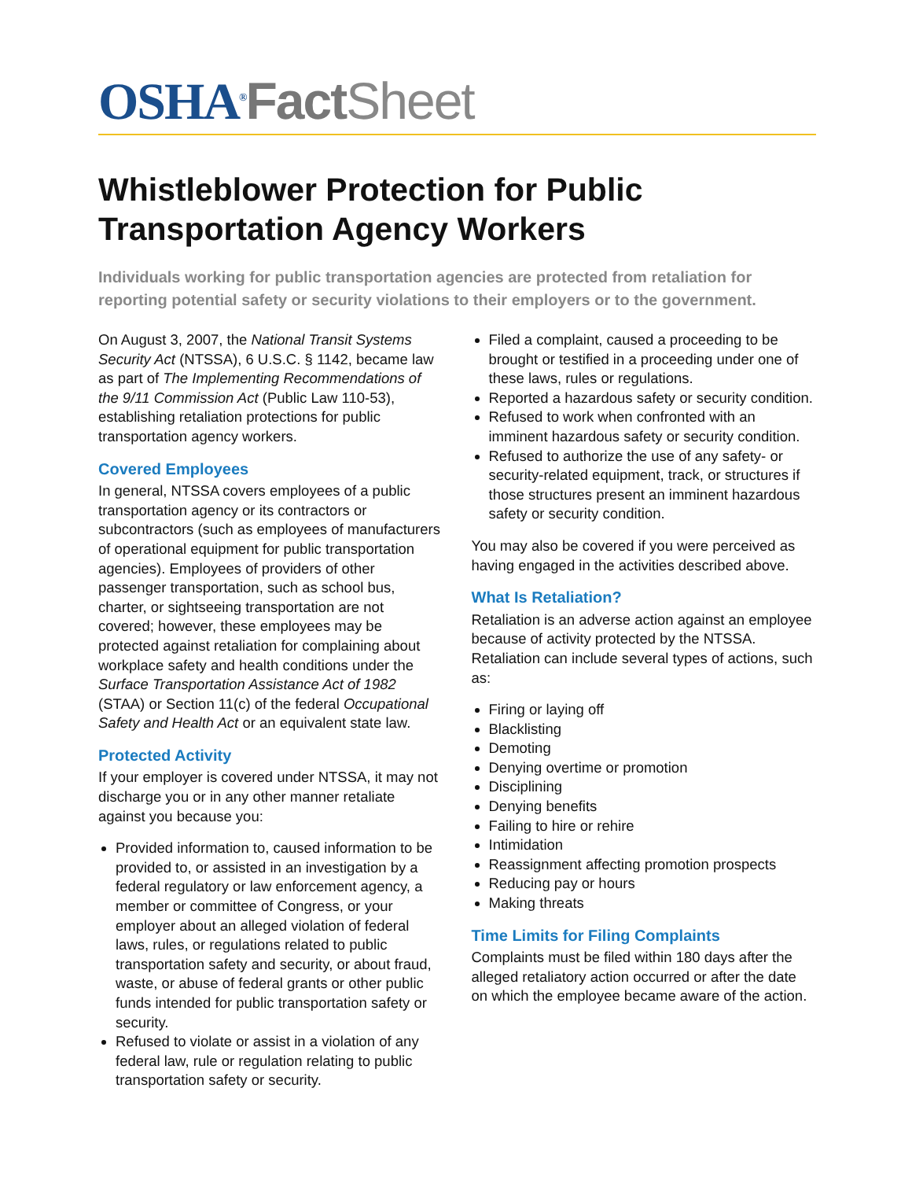OSHA<sup>®</sup>Fact Sheet
Whistleblower Protection for Public Transportation Agency Workers
Individuals working for public transportation agencies are protected from retaliation for reporting potential safety or security violations to their employers or to the government.
On August 3, 2007, the National Transit Systems Security Act (NTSSA), 6 U.S.C. § 1142, became law as part of The Implementing Recommendations of the 9/11 Commission Act (Public Law 110-53), establishing retaliation protections for public transportation agency workers.
Covered Employees
In general, NTSSA covers employees of a public transportation agency or its contractors or subcontractors (such as employees of manufacturers of operational equipment for public transportation agencies). Employees of providers of other passenger transportation, such as school bus, charter, or sightseeing transportation are not covered; however, these employees may be protected against retaliation for complaining about workplace safety and health conditions under the Surface Transportation Assistance Act of 1982 (STAA) or Section 11(c) of the federal Occupational Safety and Health Act or an equivalent state law.
Protected Activity
If your employer is covered under NTSSA, it may not discharge you or in any other manner retaliate against you because you:
Provided information to, caused information to be provided to, or assisted in an investigation by a federal regulatory or law enforcement agency, a member or committee of Congress, or your employer about an alleged violation of federal laws, rules, or regulations related to public transportation safety and security, or about fraud, waste, or abuse of federal grants or other public funds intended for public transportation safety or security.
Refused to violate or assist in a violation of any federal law, rule or regulation relating to public transportation safety or security.
Filed a complaint, caused a proceeding to be brought or testified in a proceeding under one of these laws, rules or regulations.
Reported a hazardous safety or security condition.
Refused to work when confronted with an imminent hazardous safety or security condition.
Refused to authorize the use of any safety- or security-related equipment, track, or structures if those structures present an imminent hazardous safety or security condition.
You may also be covered if you were perceived as having engaged in the activities described above.
What Is Retaliation?
Retaliation is an adverse action against an employee because of activity protected by the NTSSA. Retaliation can include several types of actions, such as:
Firing or laying off
Blacklisting
Demoting
Denying overtime or promotion
Disciplining
Denying benefits
Failing to hire or rehire
Intimidation
Reassignment affecting promotion prospects
Reducing pay or hours
Making threats
Time Limits for Filing Complaints
Complaints must be filed within 180 days after the alleged retaliatory action occurred or after the date on which the employee became aware of the action.